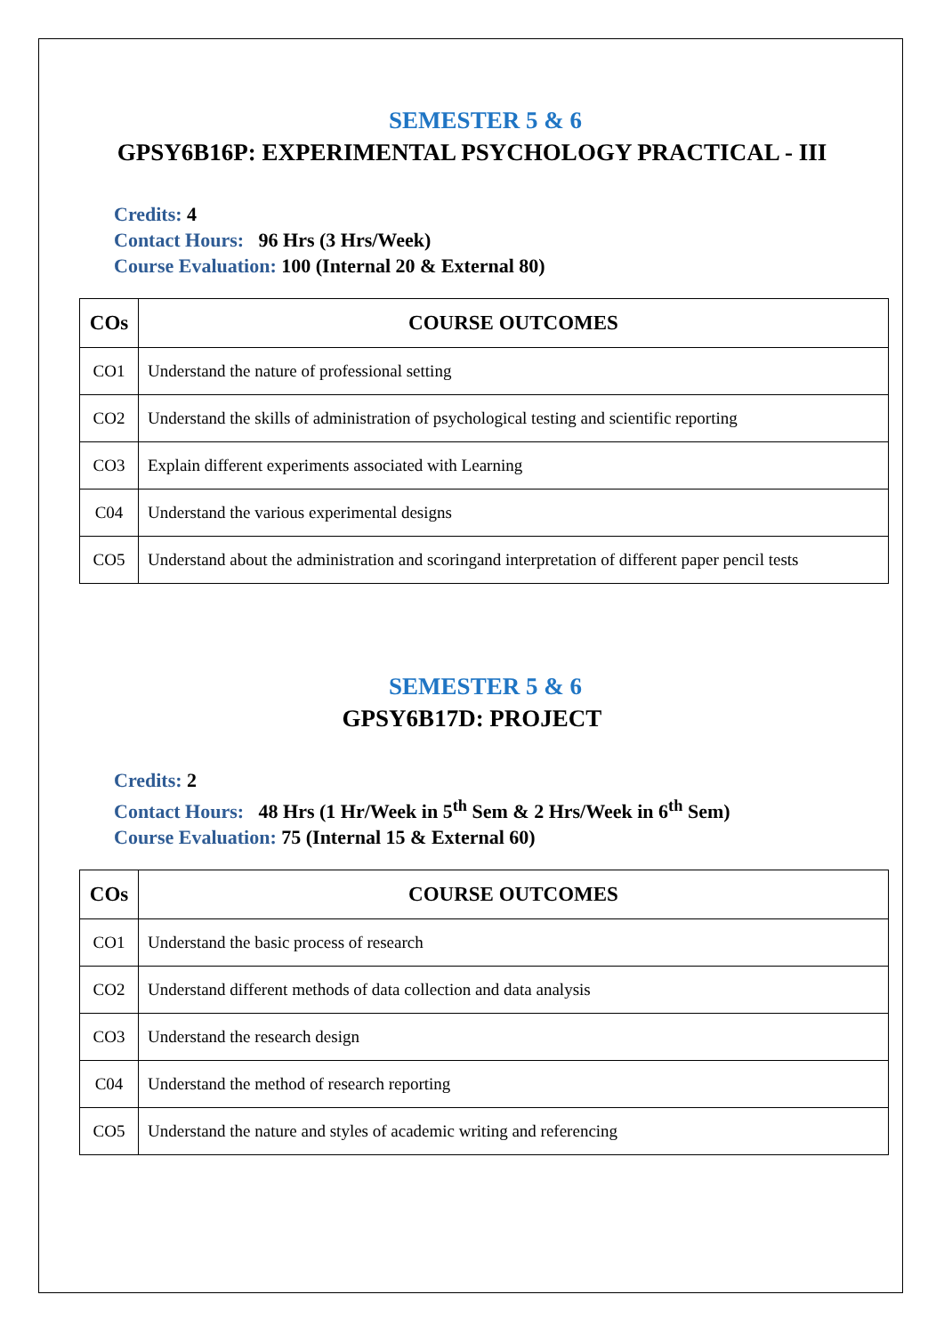SEMESTER 5 & 6
GPSY6B16P: EXPERIMENTAL PSYCHOLOGY PRACTICAL - III
Credits: 4
Contact Hours: 96 Hrs (3 Hrs/Week)
Course Evaluation: 100 (Internal 20 & External 80)
| COs | COURSE OUTCOMES |
| --- | --- |
| CO1 | Understand the nature of professional setting |
| CO2 | Understand the skills of administration of psychological testing and scientific reporting |
| CO3 | Explain different experiments associated with Learning |
| C04 | Understand the various experimental designs |
| CO5 | Understand about the administration and scoringand interpretation of different paper pencil tests |
SEMESTER 5 & 6
GPSY6B17D: PROJECT
Credits: 2
Contact Hours: 48 Hrs (1 Hr/Week in 5<sup>th</sup> Sem & 2 Hrs/Week in 6<sup>th</sup> Sem)
Course Evaluation: 75 (Internal 15 & External 60)
| COs | COURSE OUTCOMES |
| --- | --- |
| CO1 | Understand the basic process of research |
| CO2 | Understand different methods of data collection and data analysis |
| CO3 | Understand the research design |
| C04 | Understand the method of research reporting |
| CO5 | Understand the nature and styles of academic writing and referencing |